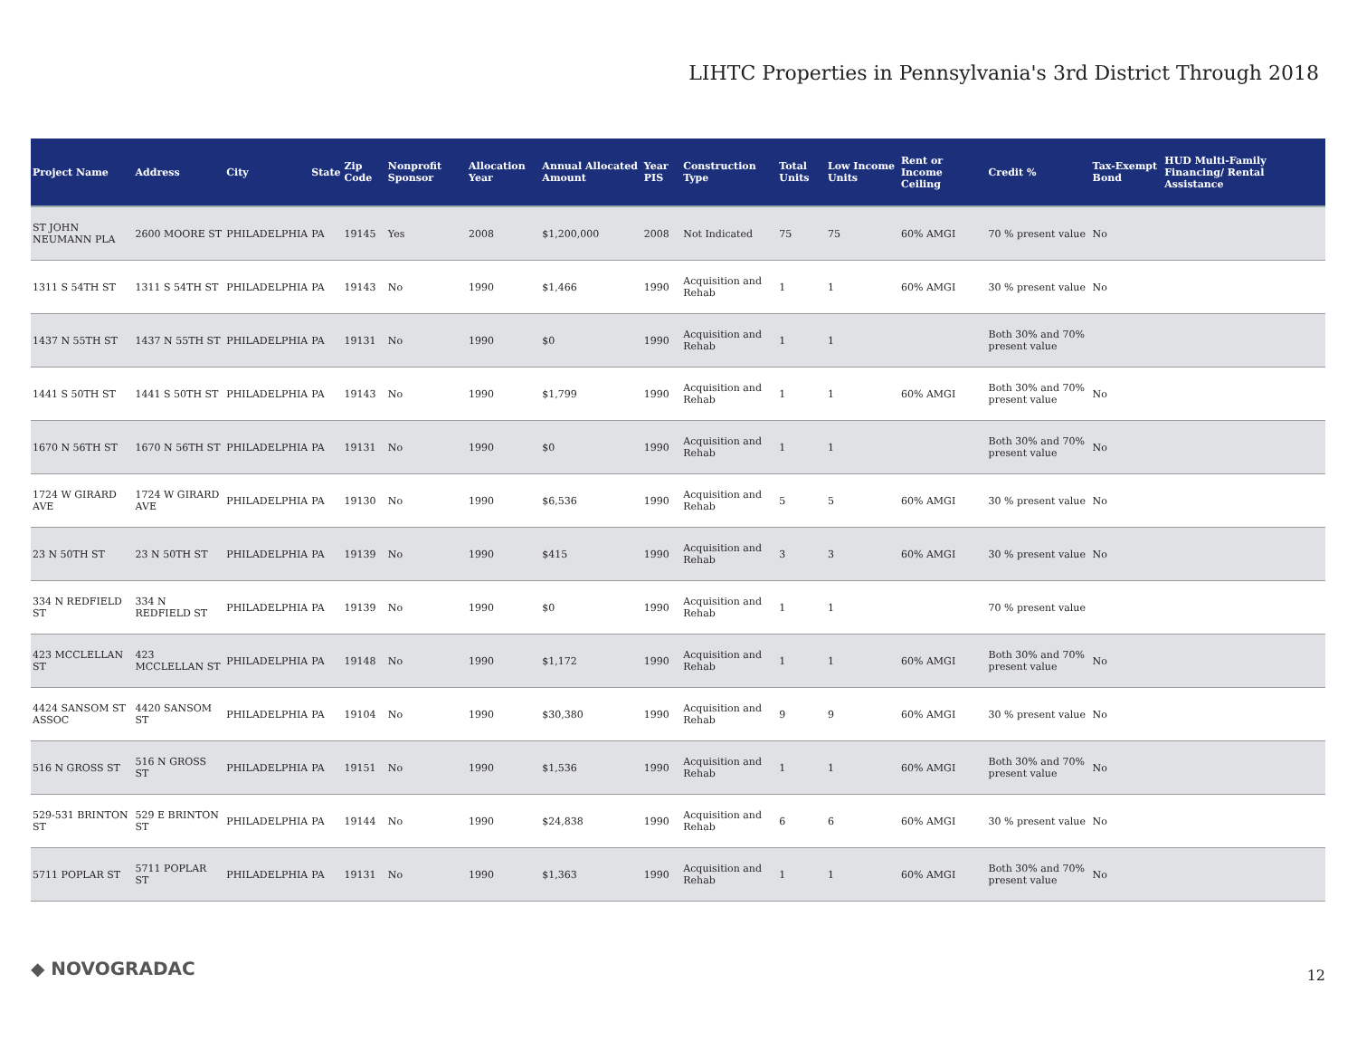LIHTC Properties in Pennsylvania's 3rd District Through 2018
| Project Name | Address | City | State | Zip Code | Nonprofit Sponsor | Allocation Year | Annual Allocated Amount | Year PIS | Construction Type | Total Units | Low Income Units | Rent or Income Ceiling | Credit % | Tax-Exempt Bond | HUD Multi-Family Financing/ Rental Assistance |
| --- | --- | --- | --- | --- | --- | --- | --- | --- | --- | --- | --- | --- | --- | --- | --- |
| ST JOHN NEUMANN PLA | 2600 MOORE ST | PHILADELPHIA | PA | 19145 | Yes | 2008 | $1,200,000 | 2008 | Not Indicated | 75 | 75 | 60% AMGI | 70 % present value | No | |
| 1311 S 54TH ST | 1311 S 54TH ST | PHILADELPHIA | PA | 19143 | No | 1990 | $1,466 | 1990 | Acquisition and Rehab | 1 | 1 | 60% AMGI | 30 % present value | No | |
| 1437 N 55TH ST | 1437 N 55TH ST | PHILADELPHIA | PA | 19131 | No | 1990 | $0 | 1990 | Acquisition and Rehab | 1 | 1 | | Both 30% and 70% present value | | |
| 1441 S 50TH ST | 1441 S 50TH ST | PHILADELPHIA | PA | 19143 | No | 1990 | $1,799 | 1990 | Acquisition and Rehab | 1 | 1 | 60% AMGI | Both 30% and 70% present value | No | |
| 1670 N 56TH ST | 1670 N 56TH ST | PHILADELPHIA | PA | 19131 | No | 1990 | $0 | 1990 | Acquisition and Rehab | 1 | 1 | | Both 30% and 70% present value | No | |
| 1724 W GIRARD AVE | 1724 W GIRARD AVE | PHILADELPHIA | PA | 19130 | No | 1990 | $6,536 | 1990 | Acquisition and Rehab | 5 | 5 | 60% AMGI | 30 % present value | No | |
| 23 N 50TH ST | 23 N 50TH ST | PHILADELPHIA | PA | 19139 | No | 1990 | $415 | 1990 | Acquisition and Rehab | 3 | 3 | 60% AMGI | 30 % present value | No | |
| 334 N REDFIELD ST | 334 N REDFIELD ST | PHILADELPHIA | PA | 19139 | No | 1990 | $0 | 1990 | Acquisition and Rehab | 1 | 1 | | 70 % present value | | |
| 423 MCCLELLAN ST | 423 MCCLELLAN ST | PHILADELPHIA | PA | 19148 | No | 1990 | $1,172 | 1990 | Acquisition and Rehab | 1 | 1 | 60% AMGI | Both 30% and 70% present value | No | |
| 4424 SANSOM ST ASSOC | 4420 SANSOM ST | PHILADELPHIA | PA | 19104 | No | 1990 | $30,380 | 1990 | Acquisition and Rehab | 9 | 9 | 60% AMGI | 30 % present value | No | |
| 516 N GROSS ST | 516 N GROSS ST | PHILADELPHIA | PA | 19151 | No | 1990 | $1,536 | 1990 | Acquisition and Rehab | 1 | 1 | 60% AMGI | Both 30% and 70% present value | No | |
| 529-531 BRINTON ST | 529 E BRINTON ST | PHILADELPHIA | PA | 19144 | No | 1990 | $24,838 | 1990 | Acquisition and Rehab | 6 | 6 | 60% AMGI | 30 % present value | No | |
| 5711 POPLAR ST | 5711 POPLAR ST | PHILADELPHIA | PA | 19131 | No | 1990 | $1,363 | 1990 | Acquisition and Rehab | 1 | 1 | 60% AMGI | Both 30% and 70% present value | No | |
◆ NOVOGRADAC 12